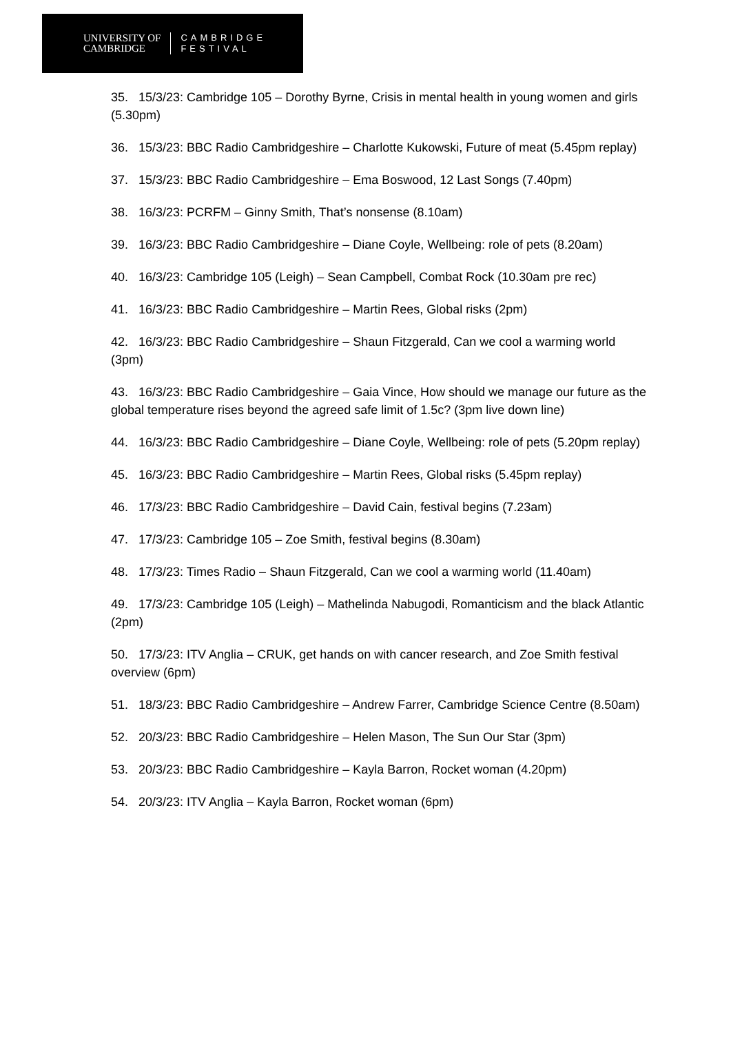UNIVERSITY OF
CAMBRIDGE
CAMBRIDGE
FESTIVAL
35. 15/3/23: Cambridge 105 – Dorothy Byrne, Crisis in mental health in young women and girls (5.30pm)
36. 15/3/23: BBC Radio Cambridgeshire – Charlotte Kukowski, Future of meat (5.45pm replay)
37. 15/3/23: BBC Radio Cambridgeshire – Ema Boswood, 12 Last Songs (7.40pm)
38. 16/3/23: PCRFM – Ginny Smith, That’s nonsense (8.10am)
39. 16/3/23: BBC Radio Cambridgeshire – Diane Coyle, Wellbeing: role of pets (8.20am)
40. 16/3/23: Cambridge 105 (Leigh) – Sean Campbell, Combat Rock (10.30am pre rec)
41. 16/3/23: BBC Radio Cambridgeshire – Martin Rees, Global risks (2pm)
42. 16/3/23: BBC Radio Cambridgeshire – Shaun Fitzgerald, Can we cool a warming world (3pm)
43. 16/3/23: BBC Radio Cambridgeshire – Gaia Vince, How should we manage our future as the global temperature rises beyond the agreed safe limit of 1.5c? (3pm live down line)
44. 16/3/23: BBC Radio Cambridgeshire – Diane Coyle, Wellbeing: role of pets (5.20pm replay)
45. 16/3/23: BBC Radio Cambridgeshire – Martin Rees, Global risks (5.45pm replay)
46. 17/3/23: BBC Radio Cambridgeshire – David Cain, festival begins (7.23am)
47. 17/3/23: Cambridge 105 – Zoe Smith, festival begins (8.30am)
48. 17/3/23: Times Radio – Shaun Fitzgerald, Can we cool a warming world (11.40am)
49. 17/3/23: Cambridge 105 (Leigh) – Mathelinda Nabugodi, Romanticism and the black Atlantic (2pm)
50. 17/3/23: ITV Anglia – CRUK, get hands on with cancer research, and Zoe Smith festival overview (6pm)
51. 18/3/23: BBC Radio Cambridgeshire – Andrew Farrer, Cambridge Science Centre (8.50am)
52. 20/3/23: BBC Radio Cambridgeshire – Helen Mason, The Sun Our Star (3pm)
53. 20/3/23: BBC Radio Cambridgeshire – Kayla Barron, Rocket woman (4.20pm)
54. 20/3/23: ITV Anglia – Kayla Barron, Rocket woman (6pm)